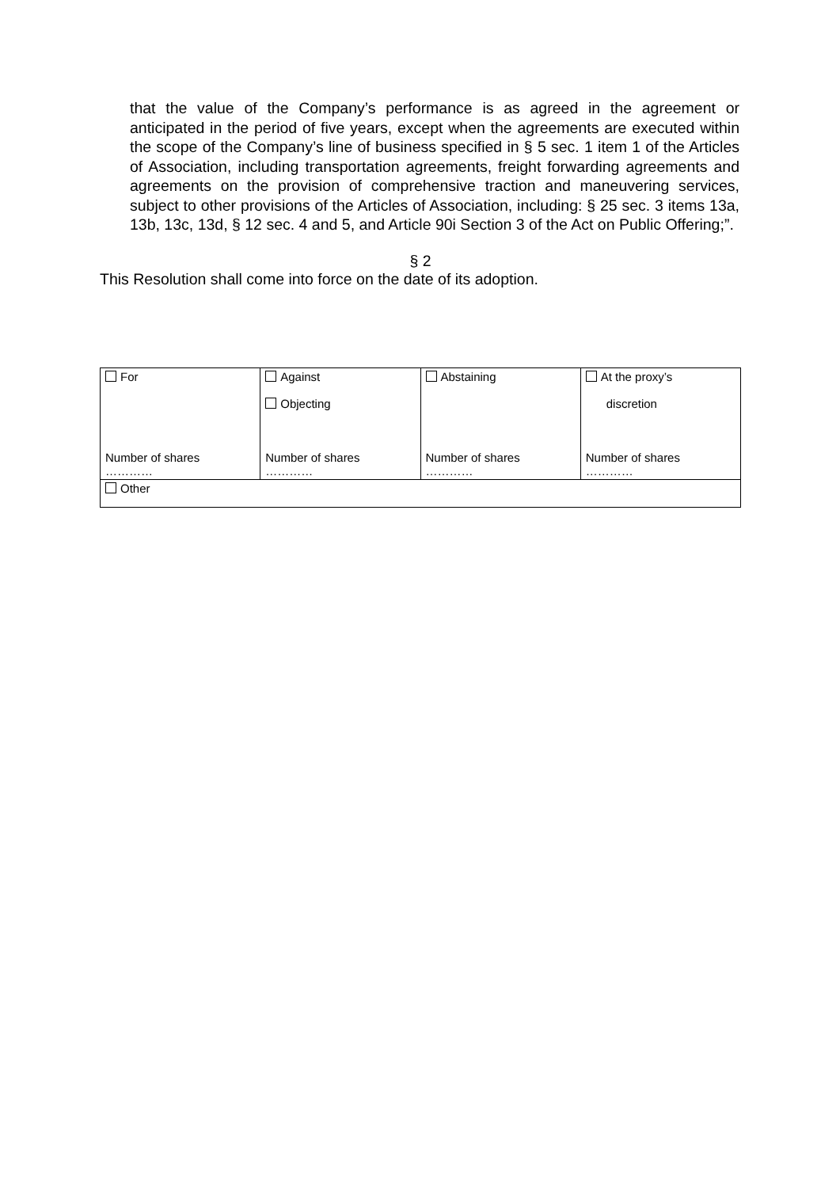that the value of the Company’s performance is as agreed in the agreement or anticipated in the period of five years, except when the agreements are executed within the scope of the Company’s line of business specified in § 5 sec. 1 item 1 of the Articles of Association, including transportation agreements, freight forwarding agreements and agreements on the provision of comprehensive traction and maneuvering services, subject to other provisions of the Articles of Association, including: § 25 sec. 3 items 13a, 13b, 13c, 13d, § 12 sec. 4 and 5, and Article 90i Section 3 of the Act on Public Offering;”.
§ 2
This Resolution shall come into force on the date of its adoption.
| For Number of shares ………… | Against Objecting Number of shares ………… | Abstaining Number of shares ………… | At the proxy’s discretion Number of shares ………… |
| Other | | | |